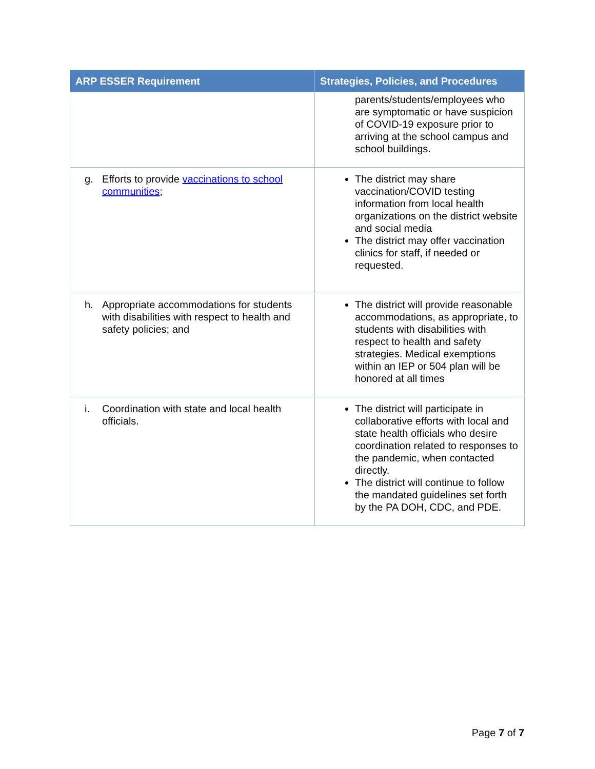| ARP ESSER Requirement | Strategies, Policies, and Procedures |
| --- | --- |
| | parents/students/employees who are symptomatic or have suspicion of COVID-19 exposure prior to arriving at the school campus and school buildings. |
| g. Efforts to provide vaccinations to school communities ; | The district may share vaccination/COVID testing information from local health organizations on the district website and social media The district may offer vaccination clinics for staff, if needed or requested. |
| h. Appropriate accommodations for students with disabilities with respect to health and safety policies; and | The district will provide reasonable accommodations, as appropriate, to students with disabilities with respect to health and safety strategies. Medical exemptions within an IEP or 504 plan will be honored at all times |
| i. Coordination with state and local health officials. | The district will participate in collaborative efforts with local and state health officials who desire coordination related to responses to the pandemic, when contacted directly. The district will continue to follow the mandated guidelines set forth by the PA DOH, CDC, and PDE. |
Page 7 of 7